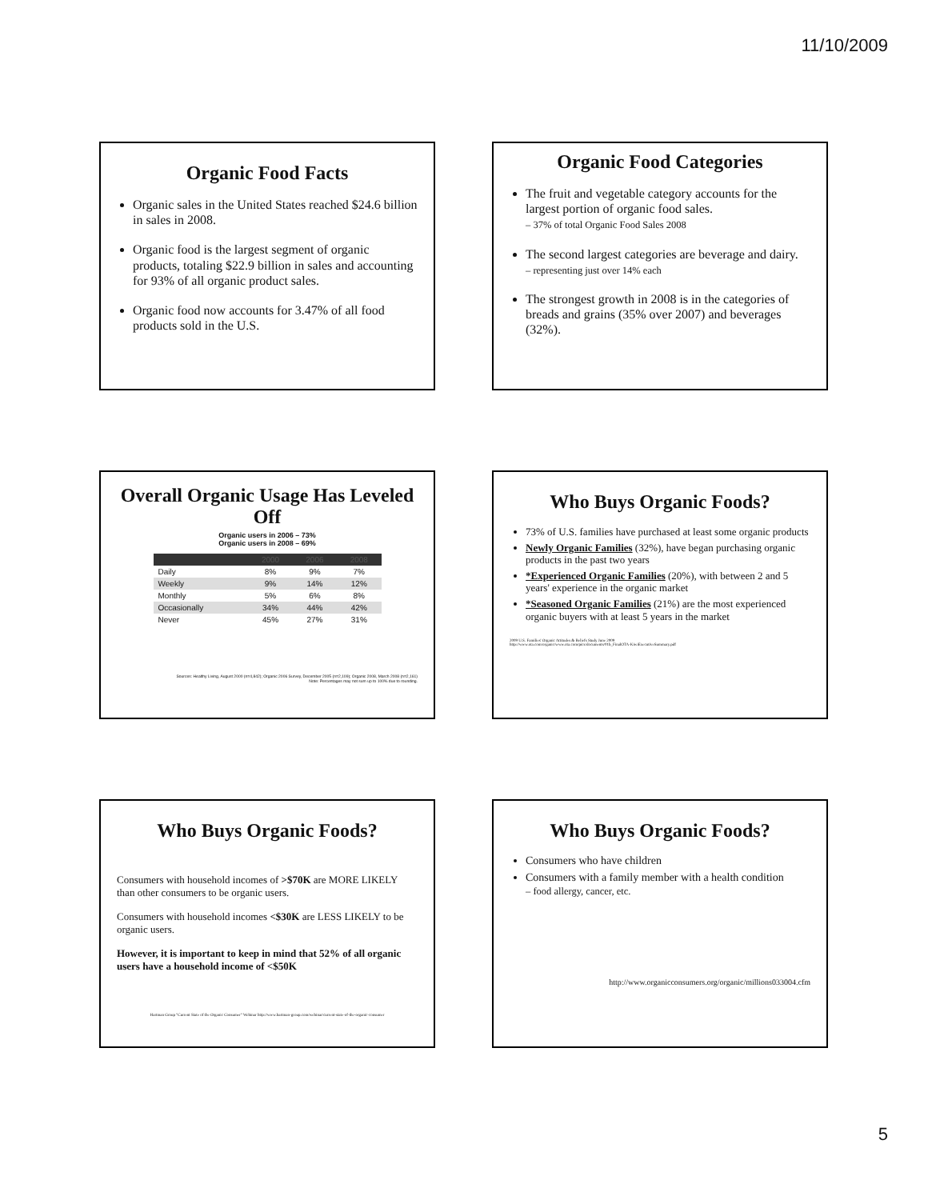11/10/2009
Organic Food Facts
Organic sales in the United States reached $24.6 billion in sales in 2008.
Organic food is the largest segment of organic products, totaling $22.9 billion in sales and accounting for 93% of all organic product sales.
Organic food now accounts for 3.47% of all food products sold in the U.S.
Organic Food Categories
The fruit and vegetable category accounts for the largest portion of organic food sales.
– 37% of total Organic Food Sales 2008
The second largest categories are beverage and dairy.
– representing just over 14% each
The strongest growth in 2008 is in the categories of breads and grains (35% over 2007) and beverages (32%).
Overall Organic Usage Has Leveled Off
Organic users in 2006 – 73%
Organic users in 2008 – 69%
| | 2000 | 2006 | 2008 |
| --- | --- | --- | --- |
| Daily | 8% | 9% | 7% |
| Weekly | 9% | 14% | 12% |
| Monthly | 5% | 6% | 8% |
| Occasionally | 34% | 44% | 42% |
| Never | 45% | 27% | 31% |
Sources: Healthy Living, August 2000 (n=4,842); Organic 2006 Survey, December 2005 (n=2,109); Organic 2008, March 2008 (n=2,161)
Note: Percentages may not sum up to 100% due to rounding.
Who Buys Organic Foods?
73% of U.S. families have purchased at least some organic products
Newly Organic Families (32%), have began purchasing organic products in the past two years
*Experienced Organic Families (20%), with between 2 and 5 years' experience in the organic market
*Seasoned Organic Families (21%) are the most experienced organic buyers with at least 5 years in the market
2009 U.S. Families' Organic Attitudes & Beliefs Study June 2009
http://www.ota.com/organic/www.ota.com/pics/documents/01b_FinalOTA-KiwiExecutiveSummary.pdf
Who Buys Organic Foods?
Consumers with household incomes of >$70K are MORE LIKELY than other consumers to be organic users.
Consumers with household incomes <$30K are LESS LIKELY to be organic users.
However, it is important to keep in mind that 52% of all organic users have a household income of <$50K
Hartman Group "Current State of the Organic Consumer" Webinar http://www.hartman-group.com/webinar/current-state-of-the-organic-consumer
Who Buys Organic Foods?
Consumers who have children
Consumers with a family member with a health condition
– food allergy, cancer, etc.
http://www.organicconsumers.org/organic/millions033004.cfm
5